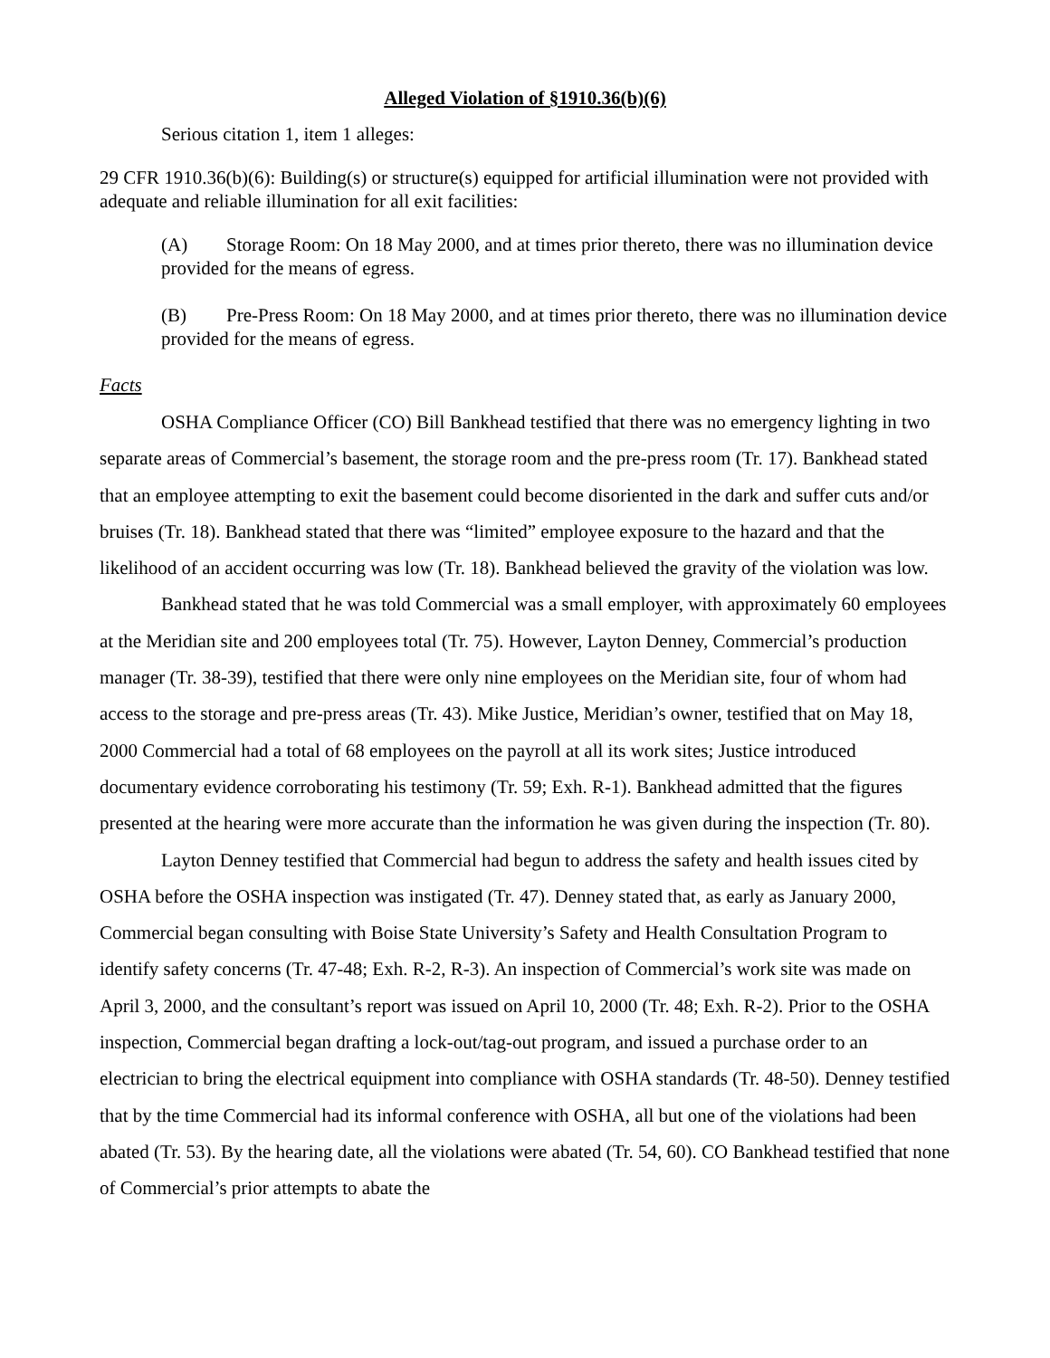Alleged Violation of §1910.36(b)(6)
Serious citation 1, item 1 alleges:
29 CFR 1910.36(b)(6): Building(s) or structure(s) equipped for artificial illumination were not provided with adequate and reliable illumination for all exit facilities:
(A) Storage Room: On 18 May 2000, and at times prior thereto, there was no illumination device provided for the means of egress.
(B) Pre-Press Room: On 18 May 2000, and at times prior thereto, there was no illumination device provided for the means of egress.
Facts
OSHA Compliance Officer (CO) Bill Bankhead testified that there was no emergency lighting in two separate areas of Commercial’s basement, the storage room and the pre-press room (Tr. 17). Bankhead stated that an employee attempting to exit the basement could become disoriented in the dark and suffer cuts and/or bruises (Tr. 18). Bankhead stated that there was “limited” employee exposure to the hazard and that the likelihood of an accident occurring was low (Tr. 18). Bankhead believed the gravity of the violation was low.
Bankhead stated that he was told Commercial was a small employer, with approximately 60 employees at the Meridian site and 200 employees total (Tr. 75). However, Layton Denney, Commercial’s production manager (Tr. 38-39), testified that there were only nine employees on the Meridian site, four of whom had access to the storage and pre-press areas (Tr. 43). Mike Justice, Meridian’s owner, testified that on May 18, 2000 Commercial had a total of 68 employees on the payroll at all its work sites; Justice introduced documentary evidence corroborating his testimony (Tr. 59; Exh. R-1). Bankhead admitted that the figures presented at the hearing were more accurate than the information he was given during the inspection (Tr. 80).
Layton Denney testified that Commercial had begun to address the safety and health issues cited by OSHA before the OSHA inspection was instigated (Tr. 47). Denney stated that, as early as January 2000, Commercial began consulting with Boise State University’s Safety and Health Consultation Program to identify safety concerns (Tr. 47-48; Exh. R-2, R-3). An inspection of Commercial’s work site was made on April 3, 2000, and the consultant’s report was issued on April 10, 2000 (Tr. 48; Exh. R-2). Prior to the OSHA inspection, Commercial began drafting a lock-out/tag-out program, and issued a purchase order to an electrician to bring the electrical equipment into compliance with OSHA standards (Tr. 48-50). Denney testified that by the time Commercial had its informal conference with OSHA, all but one of the violations had been abated (Tr. 53). By the hearing date, all the violations were abated (Tr. 54, 60). CO Bankhead testified that none of Commercial’s prior attempts to abate the